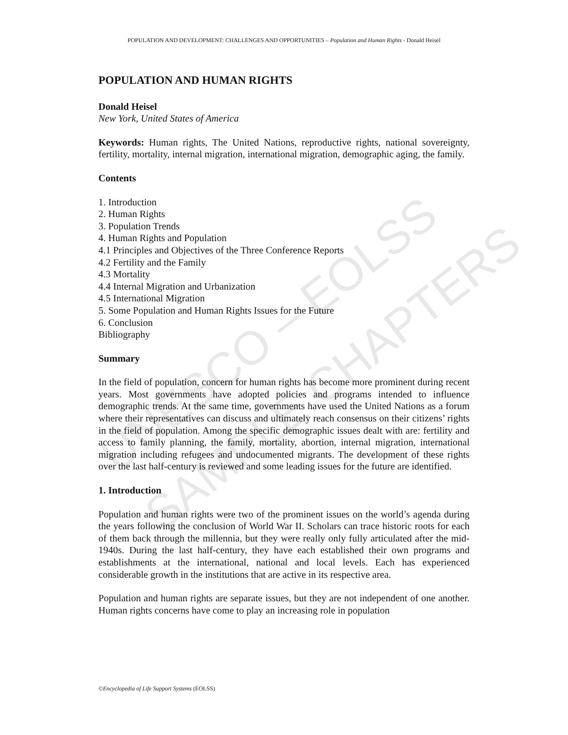UNESCO – EOLSS
SAMPLE CHAPTERS
POPULATION AND DEVELOPMENT: CHALLENGES AND OPPORTUNITIES – Population and Human Rights - Donald Heisel
POPULATION AND HUMAN RIGHTS
Donald Heisel
New York, United States of America
Keywords: Human rights, The United Nations, reproductive rights, national sovereignty, fertility, mortality, internal migration, international migration, demographic aging, the family.
Contents
1. Introduction
2. Human Rights
3. Population Trends
4. Human Rights and Population
4.1 Principles and Objectives of the Three Conference Reports
4.2 Fertility and the Family
4.3 Mortality
4.4 Internal Migration and Urbanization
4.5 International Migration
5. Some Population and Human Rights Issues for the Future
6. Conclusion
Bibliography
Summary
In the field of population, concern for human rights has become more prominent during recent years. Most governments have adopted policies and programs intended to influence demographic trends. At the same time, governments have used the United Nations as a forum where their representatives can discuss and ultimately reach consensus on their citizens’ rights in the field of population. Among the specific demographic issues dealt with are: fertility and access to family planning, the family, mortality, abortion, internal migration, international migration including refugees and undocumented migrants. The development of these rights over the last half-century is reviewed and some leading issues for the future are identified.
1. Introduction
Population and human rights were two of the prominent issues on the world’s agenda during the years following the conclusion of World War II. Scholars can trace historic roots for each of them back through the millennia, but they were really only fully articulated after the mid-1940s. During the last half-century, they have each established their own programs and establishments at the international, national and local levels. Each has experienced considerable growth in the institutions that are active in its respective area.
Population and human rights are separate issues, but they are not independent of one another. Human rights concerns have come to play an increasing role in population
©Encyclopedia of Life Support Systems (EOLSS)